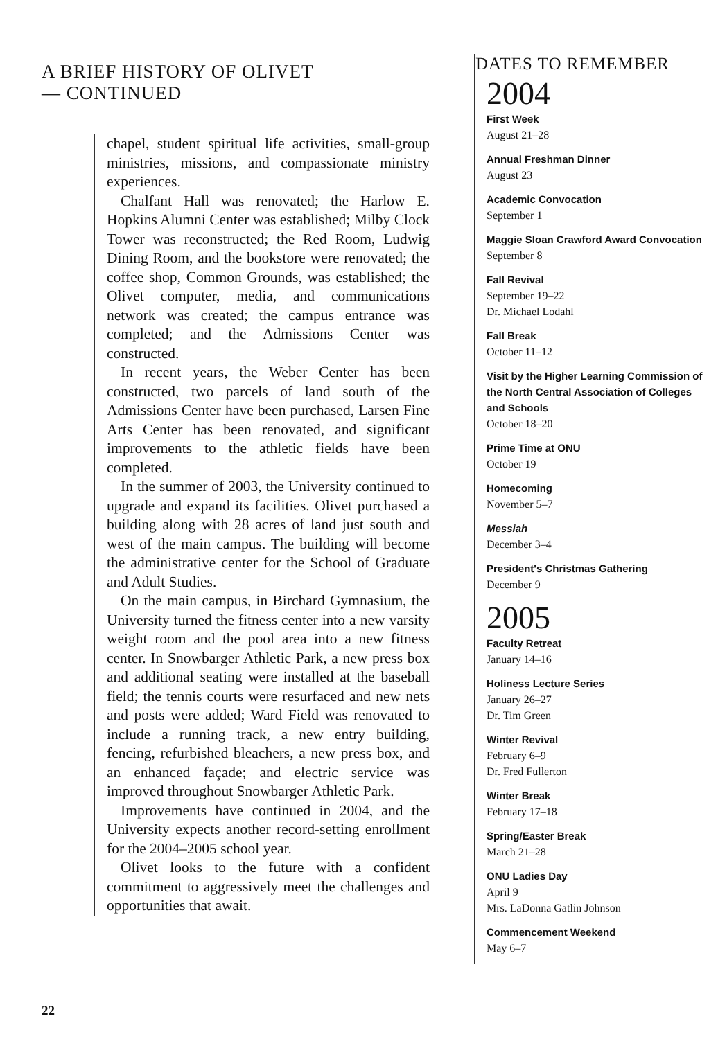A BRIEF HISTORY OF OLIVET
— CONTINUED
chapel, student spiritual life activities, small-group ministries, missions, and compassionate ministry experiences.
Chalfant Hall was renovated; the Harlow E. Hopkins Alumni Center was established; Milby Clock Tower was reconstructed; the Red Room, Ludwig Dining Room, and the bookstore were renovated; the coffee shop, Common Grounds, was established; the Olivet computer, media, and communications network was created; the campus entrance was completed; and the Admissions Center was constructed.
In recent years, the Weber Center has been constructed, two parcels of land south of the Admissions Center have been purchased, Larsen Fine Arts Center has been renovated, and significant improvements to the athletic fields have been completed.
In the summer of 2003, the University continued to upgrade and expand its facilities. Olivet purchased a building along with 28 acres of land just south and west of the main campus. The building will become the administrative center for the School of Graduate and Adult Studies.
On the main campus, in Birchard Gymnasium, the University turned the fitness center into a new varsity weight room and the pool area into a new fitness center. In Snowbarger Athletic Park, a new press box and additional seating were installed at the baseball field; the tennis courts were resurfaced and new nets and posts were added; Ward Field was renovated to include a running track, a new entry building, fencing, refurbished bleachers, a new press box, and an enhanced façade; and electric service was improved throughout Snowbarger Athletic Park.
Improvements have continued in 2004, and the University expects another record-setting enrollment for the 2004–2005 school year.
Olivet looks to the future with a confident commitment to aggressively meet the challenges and opportunities that await.
DATES TO REMEMBER
2004
First Week
August 21–28
Annual Freshman Dinner
August 23
Academic Convocation
September 1
Maggie Sloan Crawford Award Convocation
September 8
Fall Revival
September 19–22
Dr. Michael Lodahl
Fall Break
October 11–12
Visit by the Higher Learning Commission of the North Central Association of Colleges and Schools
October 18–20
Prime Time at ONU
October 19
Homecoming
November 5–7
Messiah
December 3–4
President's Christmas Gathering
December 9
2005
Faculty Retreat
January 14–16
Holiness Lecture Series
January 26–27
Dr. Tim Green
Winter Revival
February 6–9
Dr. Fred Fullerton
Winter Break
February 17–18
Spring/Easter Break
March 21–28
ONU Ladies Day
April 9
Mrs. LaDonna Gatlin Johnson
Commencement Weekend
May 6–7
22